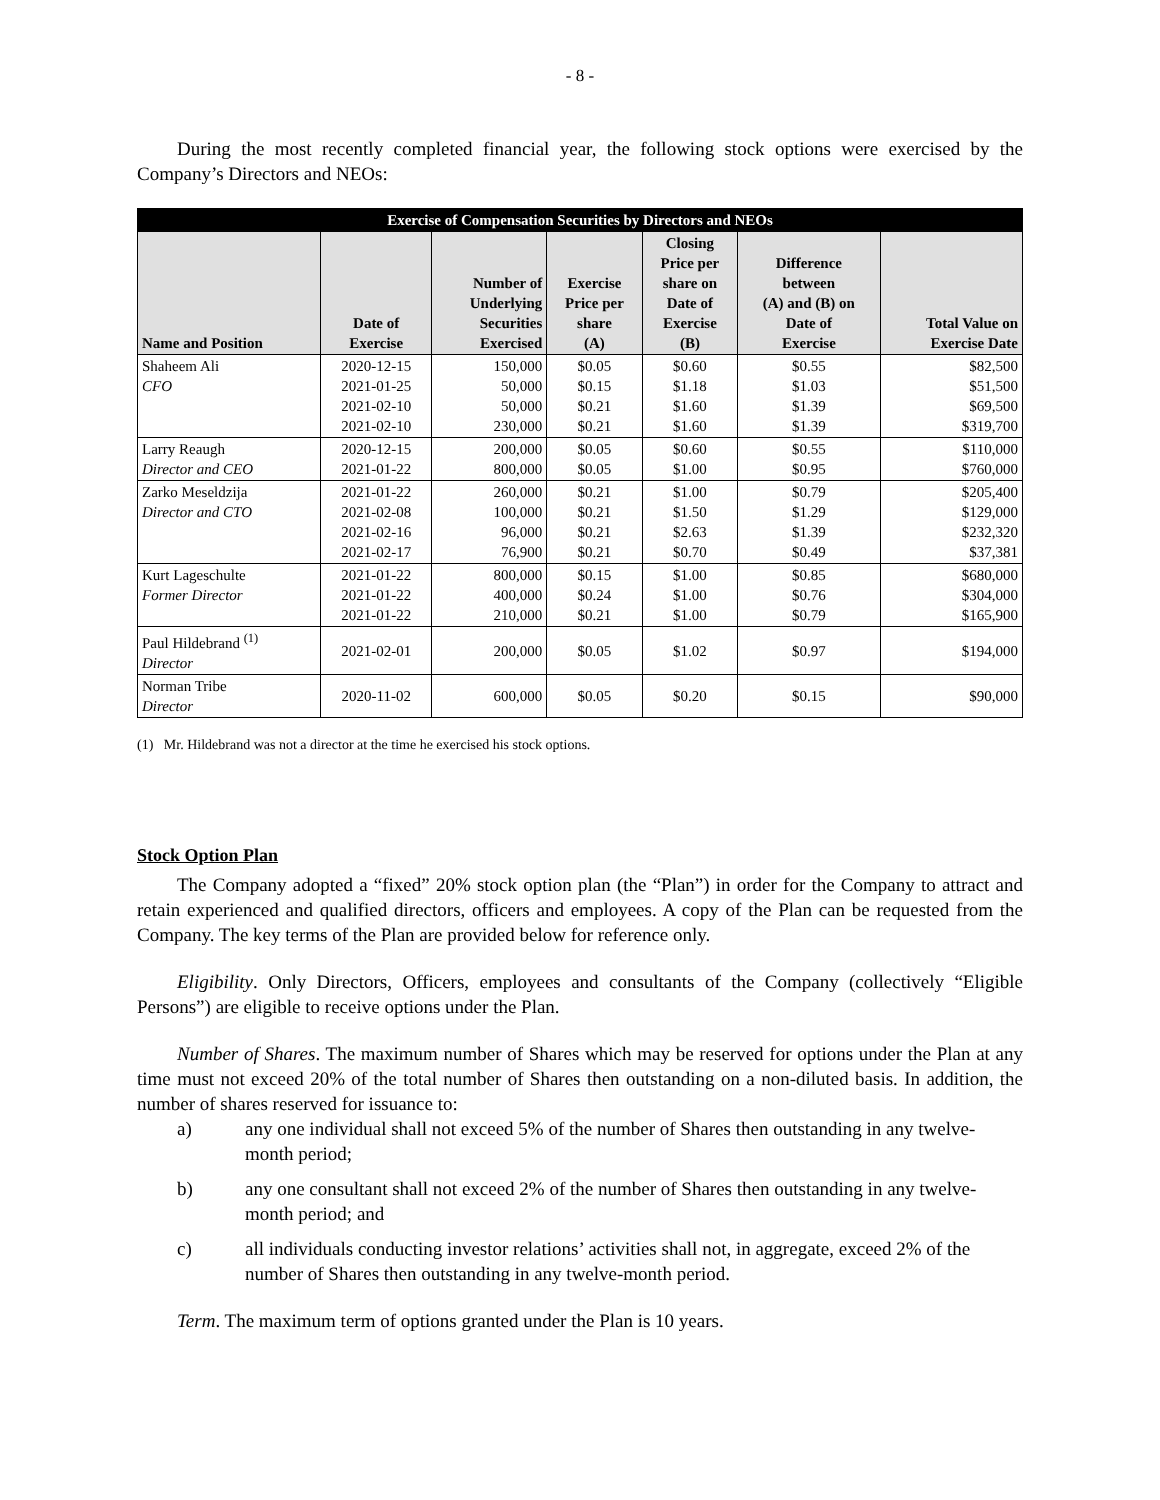- 8 -
During the most recently completed financial year, the following stock options were exercised by the Company’s Directors and NEOs:
| Exercise of Compensation Securities by Directors and NEOs | | | | | | |
| --- | --- | --- | --- | --- | --- | --- |
| Name and Position | Date of Exercise | Number of Underlying Securities Exercised | Exercise Price per share (A) | Closing Price per share on Date of Exercise (B) | Difference between (A) and (B) on Date of Exercise | Total Value on Exercise Date |
| Shaheem Ali CFO | 2020-12-15 2021-01-25 2021-02-10 2021-02-10 | 150,000 50,000 50,000 230,000 | $0.05 $0.15 $0.21 $0.21 | $0.60 $1.18 $1.60 $1.60 | $0.55 $1.03 $1.39 $1.39 | $82,500 $51,500 $69,500 $319,700 |
| Larry Reaugh Director and CEO | 2020-12-15 2021-01-22 | 200,000 800,000 | $0.05 $0.05 | $0.60 $1.00 | $0.55 $0.95 | $110,000 $760,000 |
| Zarko Meseldzija Director and CTO | 2021-01-22 2021-02-08 2021-02-16 2021-02-17 | 260,000 100,000 96,000 76,900 | $0.21 $0.21 $0.21 $0.21 | $1.00 $1.50 $2.63 $0.70 | $0.79 $1.29 $1.39 $0.49 | $205,400 $129,000 $232,320 $37,381 |
| Kurt Lageschulte Former Director | 2021-01-22 2021-01-22 2021-01-22 | 800,000 400,000 210,000 | $0.15 $0.24 $0.21 | $1.00 $1.00 $1.00 | $0.85 $0.76 $0.79 | $680,000 $304,000 $165,900 |
| Paul Hildebrand <sup>(1)</sup> Director | 2021-02-01 | 200,000 | $0.05 | $1.02 | $0.97 | $194,000 |
| Norman Tribe Director | 2020-11-02 | 600,000 | $0.05 | $0.20 | $0.15 | $90,000 |
(1) Mr. Hildebrand was not a director at the time he exercised his stock options.
Stock Option Plan
The Company adopted a “fixed” 20% stock option plan (the “Plan”) in order for the Company to attract and retain experienced and qualified directors, officers and employees. A copy of the Plan can be requested from the Company. The key terms of the Plan are provided below for reference only.
Eligibility. Only Directors, Officers, employees and consultants of the Company (collectively “Eligible Persons”) are eligible to receive options under the Plan.
Number of Shares. The maximum number of Shares which may be reserved for options under the Plan at any time must not exceed 20% of the total number of Shares then outstanding on a non-diluted basis. In addition, the number of shares reserved for issuance to:
a) any one individual shall not exceed 5% of the number of Shares then outstanding in any twelve-month period;
b) any one consultant shall not exceed 2% of the number of Shares then outstanding in any twelve-month period; and
c) all individuals conducting investor relations’ activities shall not, in aggregate, exceed 2% of the number of Shares then outstanding in any twelve-month period.
Term. The maximum term of options granted under the Plan is 10 years.